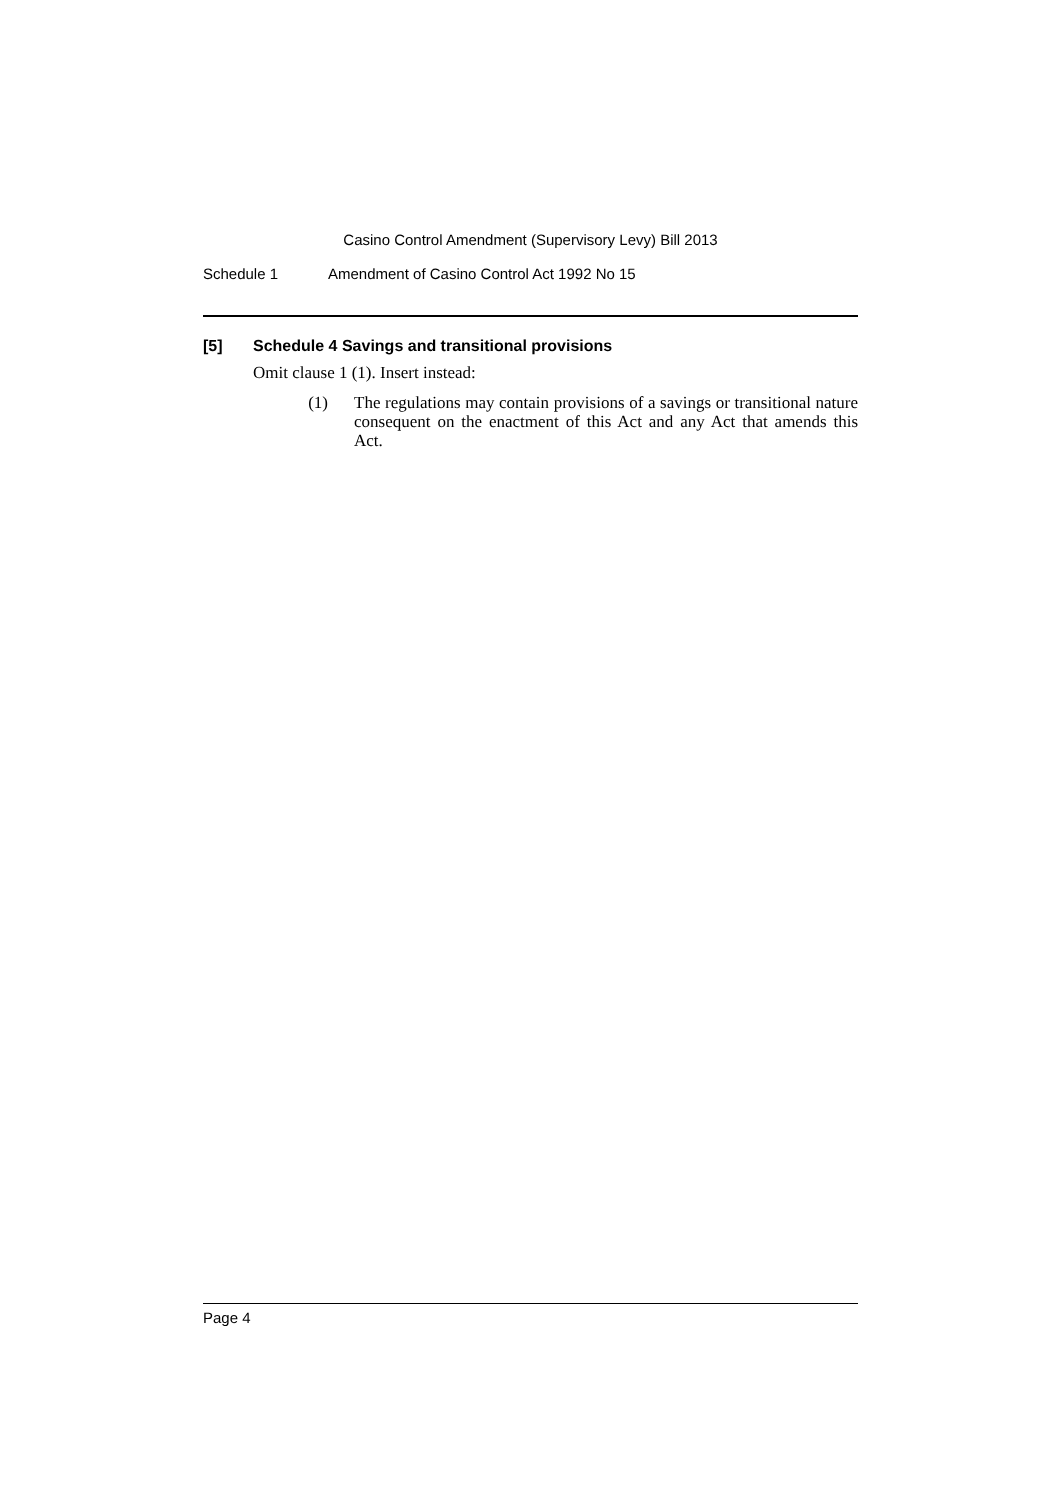Casino Control Amendment (Supervisory Levy) Bill 2013
Schedule 1 Amendment of Casino Control Act 1992 No 15
[5] Schedule 4 Savings and transitional provisions
Omit clause 1 (1). Insert instead:
(1) The regulations may contain provisions of a savings or transitional nature consequent on the enactment of this Act and any Act that amends this Act.
Page 4